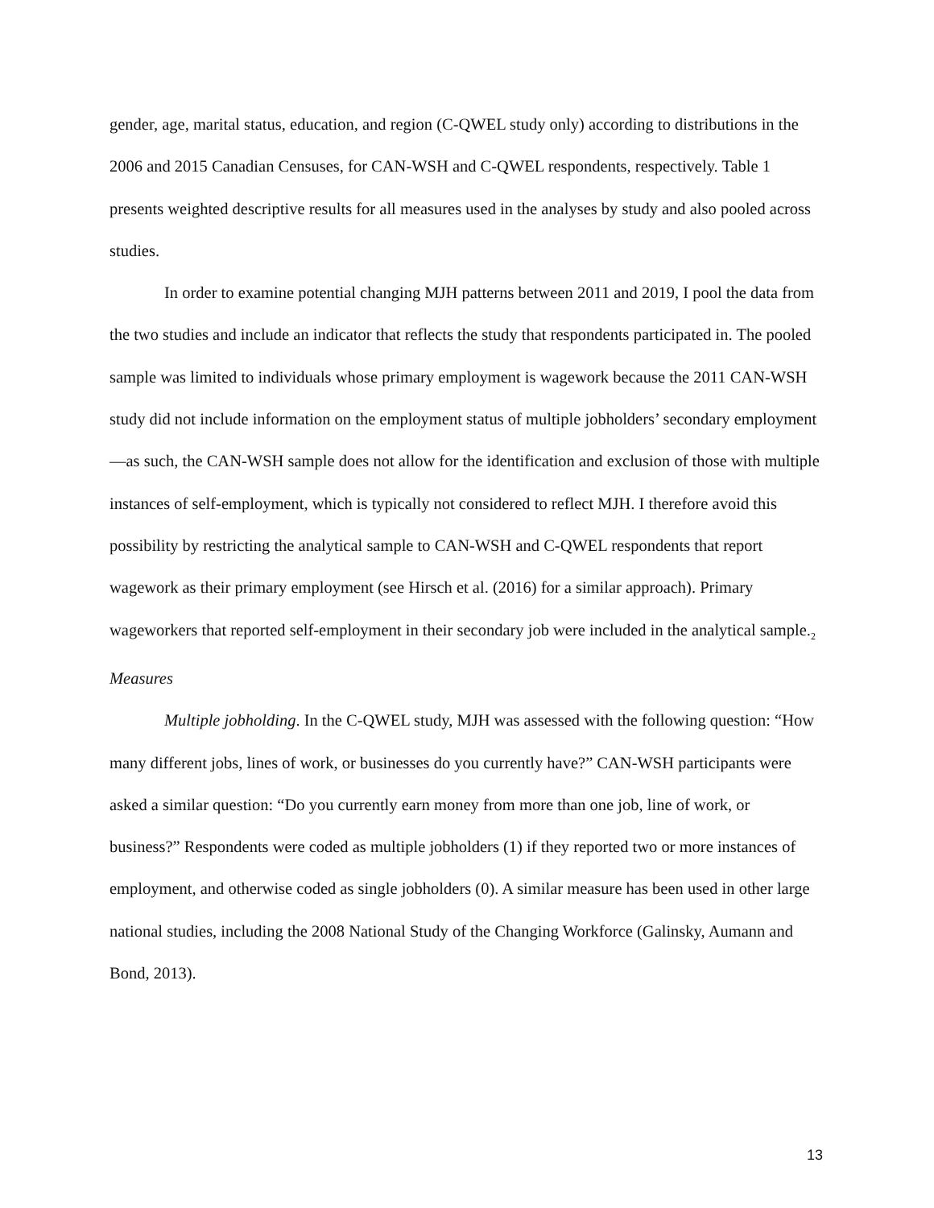gender, age, marital status, education, and region (C-QWEL study only) according to distributions in the 2006 and 2015 Canadian Censuses, for CAN-WSH and C-QWEL respondents, respectively. Table 1 presents weighted descriptive results for all measures used in the analyses by study and also pooled across studies.
In order to examine potential changing MJH patterns between 2011 and 2019, I pool the data from the two studies and include an indicator that reflects the study that respondents participated in. The pooled sample was limited to individuals whose primary employment is wagework because the 2011 CAN-WSH study did not include information on the employment status of multiple jobholders’ secondary employment—as such, the CAN-WSH sample does not allow for the identification and exclusion of those with multiple instances of self-employment, which is typically not considered to reflect MJH. I therefore avoid this possibility by restricting the analytical sample to CAN-WSH and C-QWEL respondents that report wagework as their primary employment (see Hirsch et al. (2016) for a similar approach). Primary wageworkers that reported self-employment in their secondary job were included in the analytical sample.<sub>2</sub>
Measures
Multiple jobholding. In the C-QWEL study, MJH was assessed with the following question: “How many different jobs, lines of work, or businesses do you currently have?” CAN-WSH participants were asked a similar question: “Do you currently earn money from more than one job, line of work, or business?” Respondents were coded as multiple jobholders (1) if they reported two or more instances of employment, and otherwise coded as single jobholders (0). A similar measure has been used in other large national studies, including the 2008 National Study of the Changing Workforce (Galinsky, Aumann and Bond, 2013).
13